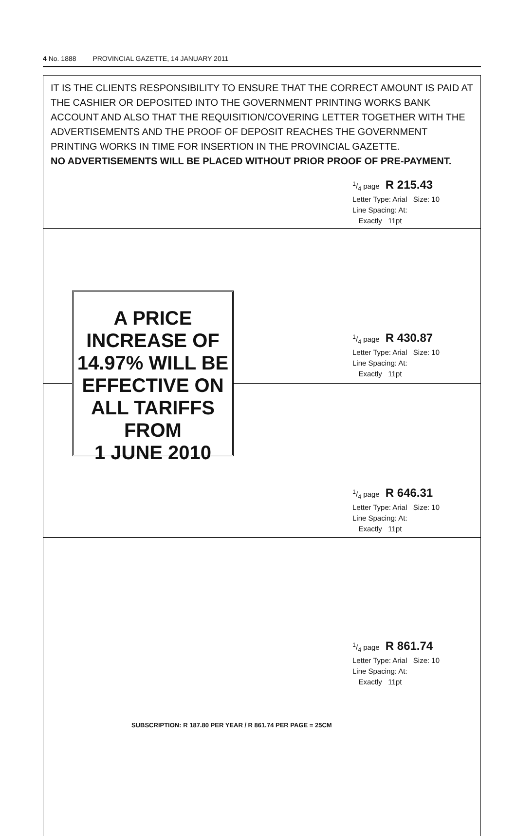4 No. 1888 PROVINCIAL GAZETTE, 14 JANUARY 2011
IT IS THE CLIENTS RESPONSIBILITY TO ENSURE THAT THE CORRECT AMOUNT IS PAID AT THE CASHIER OR DEPOSITED INTO THE GOVERNMENT PRINTING WORKS BANK ACCOUNT AND ALSO THAT THE REQUISITION/COVERING LETTER TOGETHER WITH THE ADVERTISEMENTS AND THE PROOF OF DEPOSIT REACHES THE GOVERNMENT PRINTING WORKS IN TIME FOR INSERTION IN THE PROVINCIAL GAZETTE.
NO ADVERTISEMENTS WILL BE PLACED WITHOUT PRIOR PROOF OF PRE-PAYMENT.
1/4 page R 215.43
Letter Type: Arial Size: 10
Line Spacing: At:
Exactly 11pt
A PRICE
INCREASE OF
14.97% WILL BE
EFFECTIVE ON
ALL TARIFFS
FROM
1 JUNE 2010
1/4 page R 430.87
Letter Type: Arial Size: 10
Line Spacing: At:
Exactly 11pt
1/4 page R 646.31
Letter Type: Arial Size: 10
Line Spacing: At:
Exactly 11pt
1/4 page R 861.74
Letter Type: Arial Size: 10
Line Spacing: At:
Exactly 11pt
SUBSCRIPTION: R 187.80 PER YEAR / R 861.74 PER PAGE = 25CM